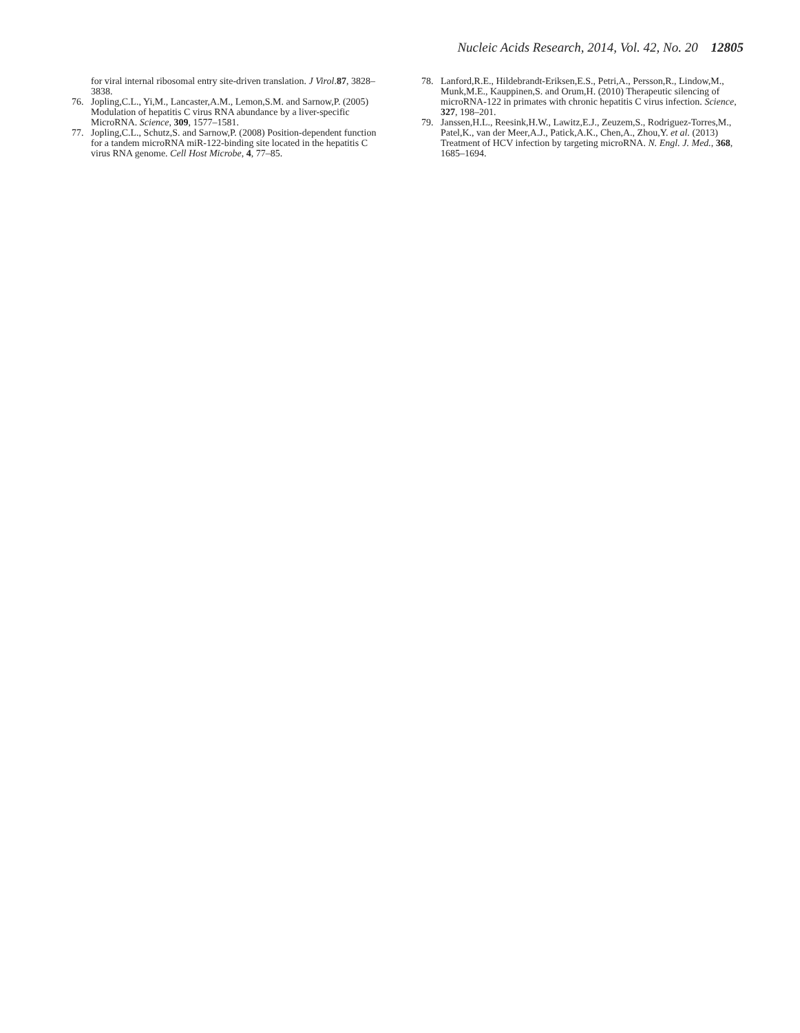Nucleic Acids Research, 2014, Vol. 42, No. 20 12805
for viral internal ribosomal entry site-driven translation. J Virol.87, 3828–3838.
76. Jopling,C.L., Yi,M., Lancaster,A.M., Lemon,S.M. and Sarnow,P. (2005) Modulation of hepatitis C virus RNA abundance by a liver-specific MicroRNA. Science, 309, 1577–1581.
77. Jopling,C.L., Schutz,S. and Sarnow,P. (2008) Position-dependent function for a tandem microRNA miR-122-binding site located in the hepatitis C virus RNA genome. Cell Host Microbe, 4, 77–85.
78. Lanford,R.E., Hildebrandt-Eriksen,E.S., Petri,A., Persson,R., Lindow,M., Munk,M.E., Kauppinen,S. and Orum,H. (2010) Therapeutic silencing of microRNA-122 in primates with chronic hepatitis C virus infection. Science, 327, 198–201.
79. Janssen,H.L., Reesink,H.W., Lawitz,E.J., Zeuzem,S., Rodriguez-Torres,M., Patel,K., van der Meer,A.J., Patick,A.K., Chen,A., Zhou,Y. et al. (2013) Treatment of HCV infection by targeting microRNA. N. Engl. J. Med., 368, 1685–1694.